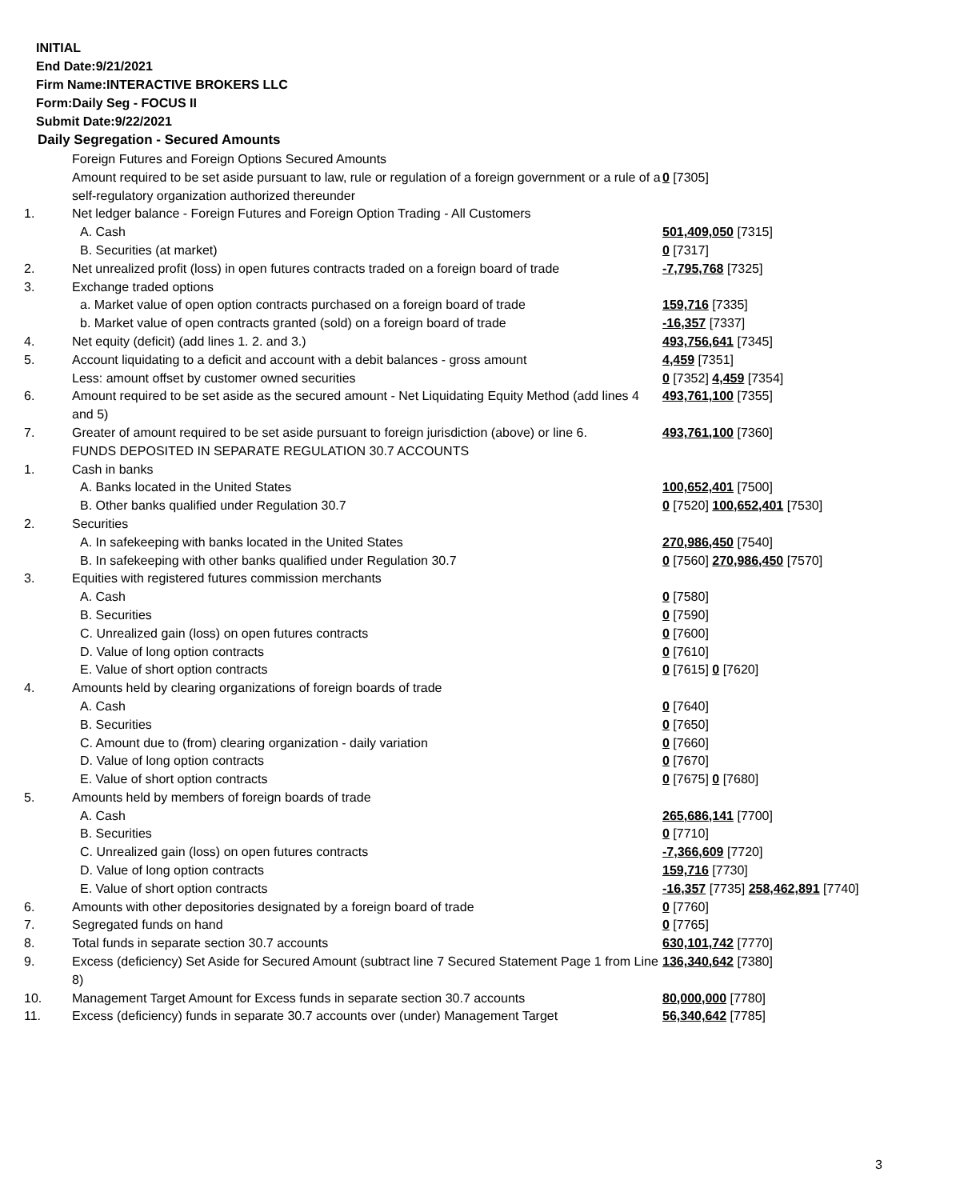INITIAL
End Date:9/21/2021
Firm Name:INTERACTIVE BROKERS LLC
Form:Daily Seg - FOCUS II
Submit Date:9/22/2021
Daily Segregation - Secured Amounts
| | Foreign Futures and Foreign Options Secured Amounts | |
| | Amount required to be set aside pursuant to law, rule or regulation of a foreign government or a rule of a self-regulatory organization authorized thereunder | 0 [7305] |
| 1. | Net ledger balance - Foreign Futures and Foreign Option Trading - All Customers | |
| | A. Cash | 501,409,050 [7315] |
| | B. Securities (at market) | 0 [7317] |
| 2. | Net unrealized profit (loss) in open futures contracts traded on a foreign board of trade | -7,795,768 [7325] |
| 3. | Exchange traded options | |
| | a. Market value of open option contracts purchased on a foreign board of trade | 159,716 [7335] |
| | b. Market value of open contracts granted (sold) on a foreign board of trade | -16,357 [7337] |
| 4. | Net equity (deficit) (add lines 1. 2. and 3.) | 493,756,641 [7345] |
| 5. | Account liquidating to a deficit and account with a debit balances - gross amount | 4,459 [7351] |
| | Less: amount offset by customer owned securities | 0 [7352] 4,459 [7354] |
| 6. | Amount required to be set aside as the secured amount - Net Liquidating Equity Method (add lines 4 and 5) | 493,761,100 [7355] |
| 7. | Greater of amount required to be set aside pursuant to foreign jurisdiction (above) or line 6. | 493,761,100 [7360] |
| | FUNDS DEPOSITED IN SEPARATE REGULATION 30.7 ACCOUNTS | |
| 1. | Cash in banks | |
| | A. Banks located in the United States | 100,652,401 [7500] |
| | B. Other banks qualified under Regulation 30.7 | 0 [7520] 100,652,401 [7530] |
| 2. | Securities | |
| | A. In safekeeping with banks located in the United States | 270,986,450 [7540] |
| | B. In safekeeping with other banks qualified under Regulation 30.7 | 0 [7560] 270,986,450 [7570] |
| 3. | Equities with registered futures commission merchants | |
| | A. Cash | 0 [7580] |
| | B. Securities | 0 [7590] |
| | C. Unrealized gain (loss) on open futures contracts | 0 [7600] |
| | D. Value of long option contracts | 0 [7610] |
| | E. Value of short option contracts | 0 [7615] 0 [7620] |
| 4. | Amounts held by clearing organizations of foreign boards of trade | |
| | A. Cash | 0 [7640] |
| | B. Securities | 0 [7650] |
| | C. Amount due to (from) clearing organization - daily variation | 0 [7660] |
| | D. Value of long option contracts | 0 [7670] |
| | E. Value of short option contracts | 0 [7675] 0 [7680] |
| 5. | Amounts held by members of foreign boards of trade | |
| | A. Cash | 265,686,141 [7700] |
| | B. Securities | 0 [7710] |
| | C. Unrealized gain (loss) on open futures contracts | -7,366,609 [7720] |
| | D. Value of long option contracts | 159,716 [7730] |
| | E. Value of short option contracts | -16,357 [7735] 258,462,891 [7740] |
| 6. | Amounts with other depositories designated by a foreign board of trade | 0 [7760] |
| 7. | Segregated funds on hand | 0 [7765] |
| 8. | Total funds in separate section 30.7 accounts | 630,101,742 [7770] |
| 9. | Excess (deficiency) Set Aside for Secured Amount (subtract line 7 Secured Statement Page 1 from Line 8) | 136,340,642 [7380] |
| 10. | Management Target Amount for Excess funds in separate section 30.7 accounts | 80,000,000 [7780] |
| 11. | Excess (deficiency) funds in separate 30.7 accounts over (under) Management Target | 56,340,642 [7785] |
3